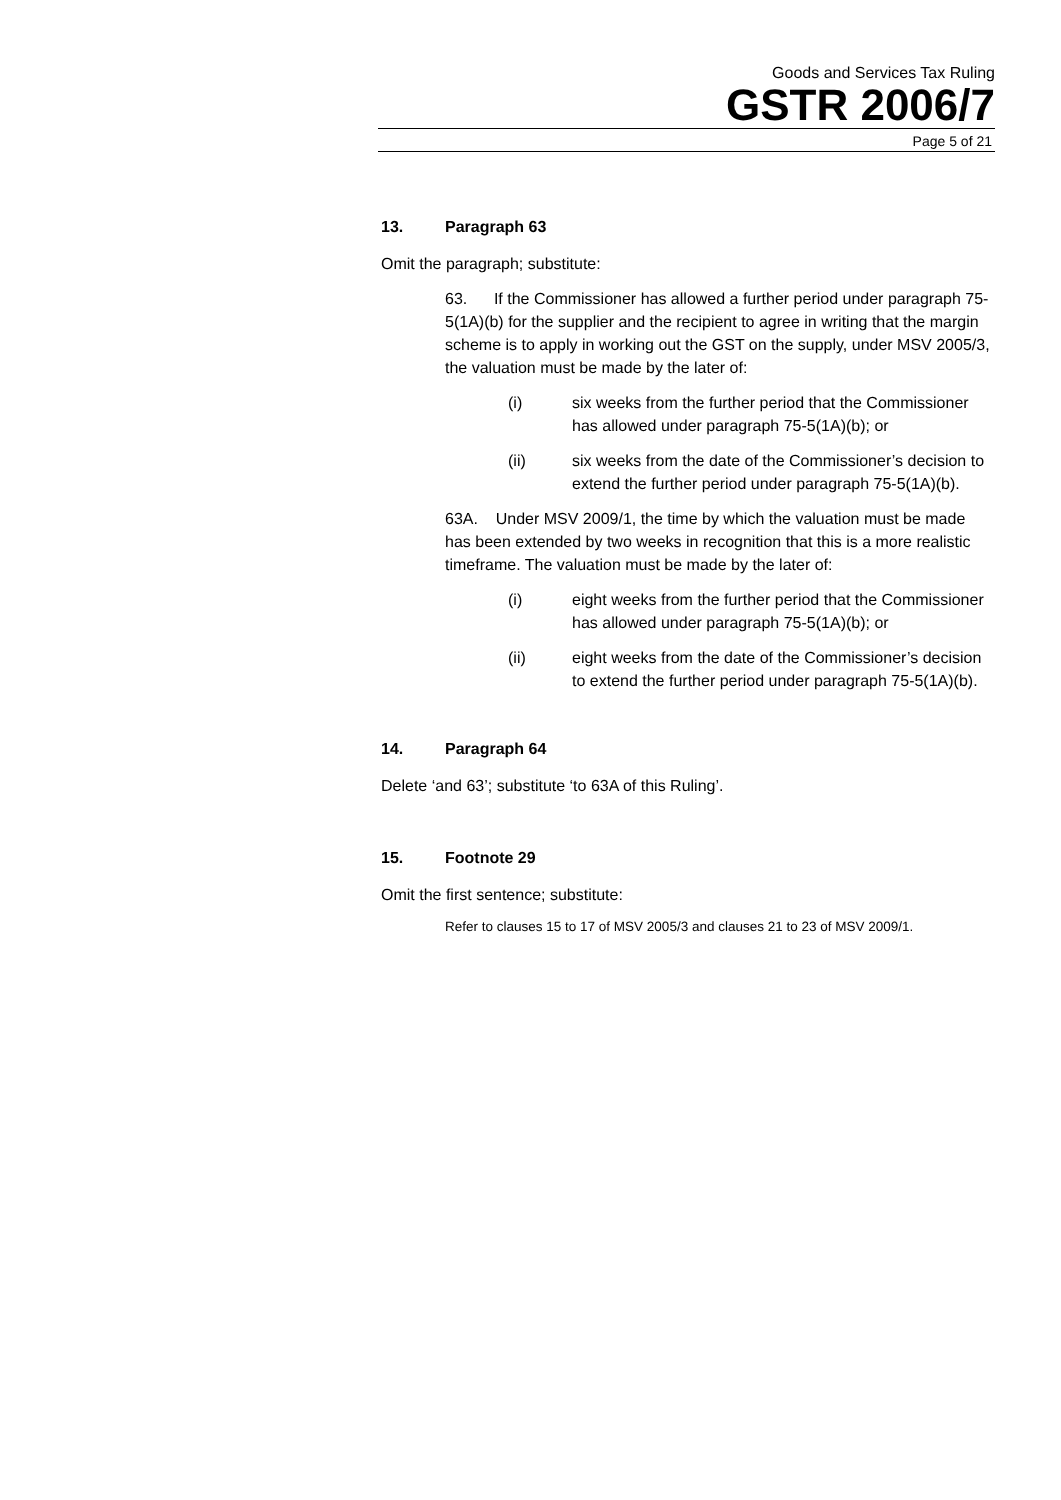Goods and Services Tax Ruling
GSTR 2006/7
Page 5 of 21
13. Paragraph 63
Omit the paragraph; substitute:
63. If the Commissioner has allowed a further period under paragraph 75-5(1A)(b) for the supplier and the recipient to agree in writing that the margin scheme is to apply in working out the GST on the supply, under MSV 2005/3, the valuation must be made by the later of:
(i) six weeks from the further period that the Commissioner has allowed under paragraph 75-5(1A)(b); or
(ii) six weeks from the date of the Commissioner’s decision to extend the further period under paragraph 75-5(1A)(b).
63A. Under MSV 2009/1, the time by which the valuation must be made has been extended by two weeks in recognition that this is a more realistic timeframe. The valuation must be made by the later of:
(i) eight weeks from the further period that the Commissioner has allowed under paragraph 75-5(1A)(b); or
(ii) eight weeks from the date of the Commissioner’s decision to extend the further period under paragraph 75-5(1A)(b).
14. Paragraph 64
Delete ‘and 63’; substitute ‘to 63A of this Ruling’.
15. Footnote 29
Omit the first sentence; substitute:
Refer to clauses 15 to 17 of MSV 2005/3 and clauses 21 to 23 of MSV 2009/1.